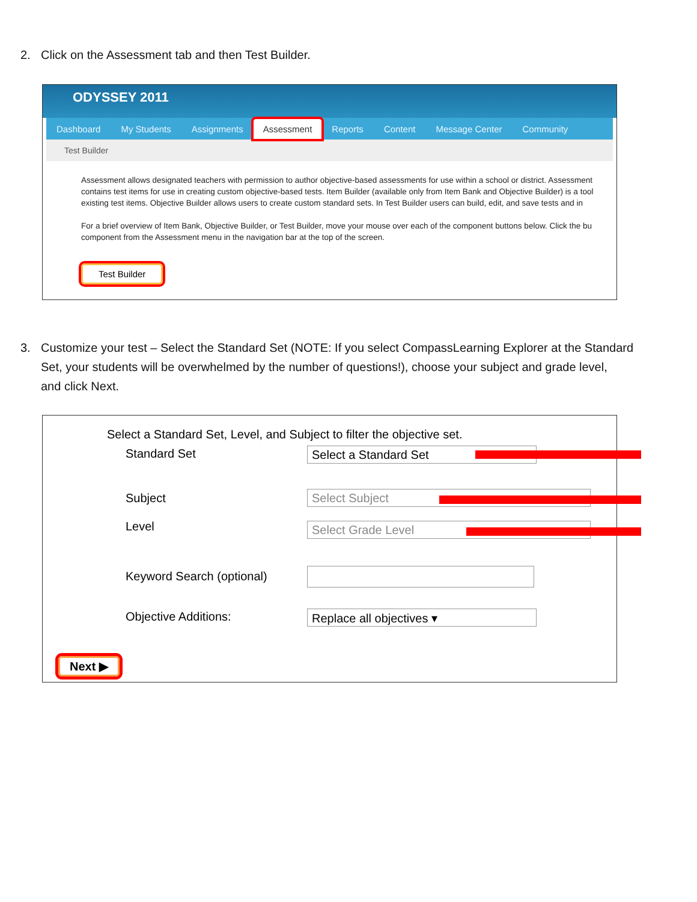2. Click on the Assessment tab and then Test Builder.
ODYSSEY 2011
Dashboard My Students Assignments Assessment Reports Content Message Center Community
Test Builder
Assessment allows designated teachers with permission to author objective-based assessments for use within a school or district. Assessment
contains test items for use in creating custom objective-based tests. Item Builder (available only from Item Bank and Objective Builder) is a tool
existing test items. Objective Builder allows users to create custom standard sets. In Test Builder users can build, edit, and save tests and in
For a brief overview of Item Bank, Objective Builder, or Test Builder, move your mouse over each of the component buttons below. Click the bu
component from the Assessment menu in the navigation bar at the top of the screen.
Test Builder
3. Customize your test – Select the Standard Set (NOTE: If you select CompassLearning Explorer at the Standard
Set, your students will be overwhelmed by the number of questions!), choose your subject and grade level,
and click Next.
Select a Standard Set, Level, and Subject to filter the objective set.
Standard Set Select a Standard Set
Subject Select Subject
Level Select Grade Level
Keyword Search (optional)
Objective Additions: Replace all objectives ▾
Next ▶